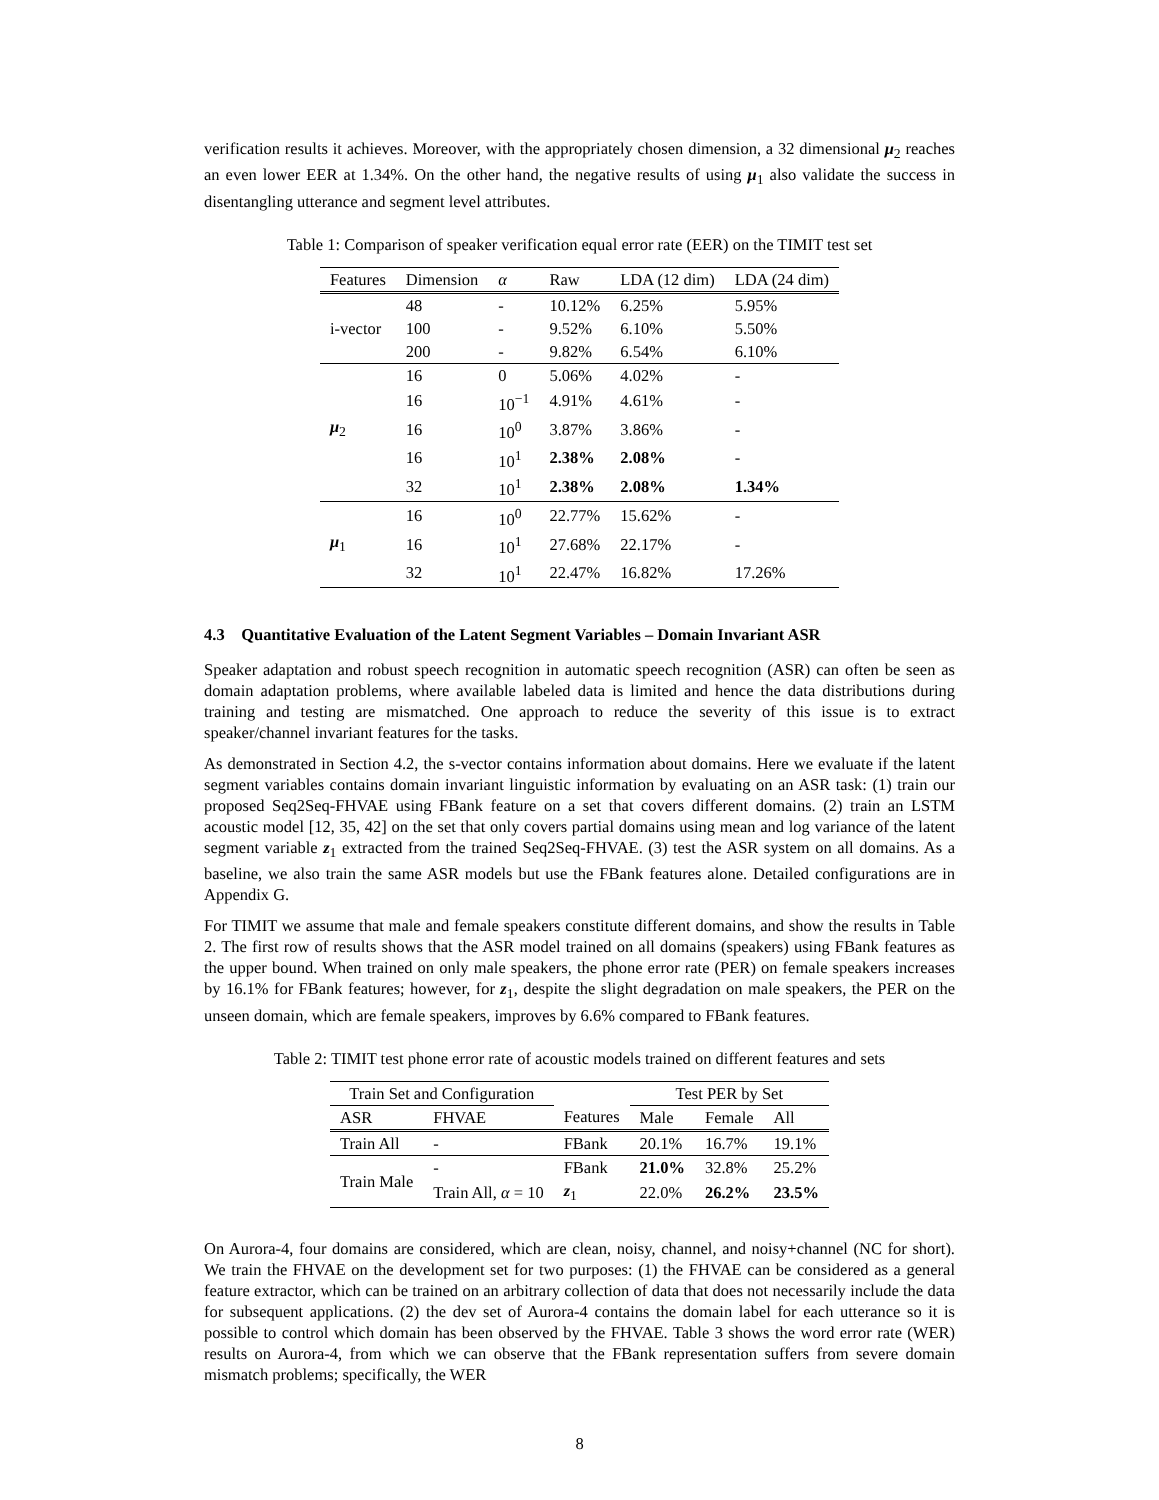verification results it achieves. Moreover, with the appropriately chosen dimension, a 32 dimensional μ<sub>2</sub> reaches an even lower EER at 1.34%. On the other hand, the negative results of using μ<sub>1</sub> also validate the success in disentangling utterance and segment level attributes.
Table 1: Comparison of speaker verification equal error rate (EER) on the TIMIT test set
| Features | Dimension | α | Raw | LDA (12 dim) | LDA (24 dim) |
| --- | --- | --- | --- | --- | --- |
| | 48 | - | 10.12% | 6.25% | 5.95% |
| i-vector | 100 | - | 9.52% | 6.10% | 5.50% |
| | 200 | - | 9.82% | 6.54% | 6.10% |
| | 16 | 0 | 5.06% | 4.02% | - |
| | 16 | 10<sup>−1</sup> | 4.91% | 4.61% | - |
| μ<sub>2</sub> | 16 | 10<sup>0</sup> | 3.87% | 3.86% | - |
| | 16 | 10<sup>1</sup> | 2.38% | 2.08% | - |
| | 32 | 10<sup>1</sup> | 2.38% | 2.08% | 1.34% |
| | 16 | 10<sup>0</sup> | 22.77% | 15.62% | - |
| μ<sub>1</sub> | 16 | 10<sup>1</sup> | 27.68% | 22.17% | - |
| | 32 | 10<sup>1</sup> | 22.47% | 16.82% | 17.26% |
4.3 Quantitative Evaluation of the Latent Segment Variables – Domain Invariant ASR
Speaker adaptation and robust speech recognition in automatic speech recognition (ASR) can often be seen as domain adaptation problems, where available labeled data is limited and hence the data distributions during training and testing are mismatched. One approach to reduce the severity of this issue is to extract speaker/channel invariant features for the tasks.
As demonstrated in Section 4.2, the s-vector contains information about domains. Here we evaluate if the latent segment variables contains domain invariant linguistic information by evaluating on an ASR task: (1) train our proposed Seq2Seq-FHVAE using FBank feature on a set that covers different domains. (2) train an LSTM acoustic model [12, 35, 42] on the set that only covers partial domains using mean and log variance of the latent segment variable z<sub>1</sub> extracted from the trained Seq2Seq-FHVAE. (3) test the ASR system on all domains. As a baseline, we also train the same ASR models but use the FBank features alone. Detailed configurations are in Appendix G.
For TIMIT we assume that male and female speakers constitute different domains, and show the results in Table 2. The first row of results shows that the ASR model trained on all domains (speakers) using FBank features as the upper bound. When trained on only male speakers, the phone error rate (PER) on female speakers increases by 16.1% for FBank features; however, for z<sub>1</sub>, despite the slight degradation on male speakers, the PER on the unseen domain, which are female speakers, improves by 6.6% compared to FBank features.
Table 2: TIMIT test phone error rate of acoustic models trained on different features and sets
| Train Set and Configuration | | | Test PER by Set | | |
| --- | --- | --- | --- | --- | --- |
| ASR | FHVAE | Features | Male | Female | All |
| Train All | - | FBank | 20.1% | 16.7% | 19.1% |
| Train Male | - | FBank | 21.0% | 32.8% | 25.2% |
| | Train All, α = 10 | z<sub>1</sub> | 22.0% | 26.2% | 23.5% |
On Aurora-4, four domains are considered, which are clean, noisy, channel, and noisy+channel (NC for short). We train the FHVAE on the development set for two purposes: (1) the FHVAE can be considered as a general feature extractor, which can be trained on an arbitrary collection of data that does not necessarily include the data for subsequent applications. (2) the dev set of Aurora-4 contains the domain label for each utterance so it is possible to control which domain has been observed by the FHVAE. Table 3 shows the word error rate (WER) results on Aurora-4, from which we can observe that the FBank representation suffers from severe domain mismatch problems; specifically, the WER
8